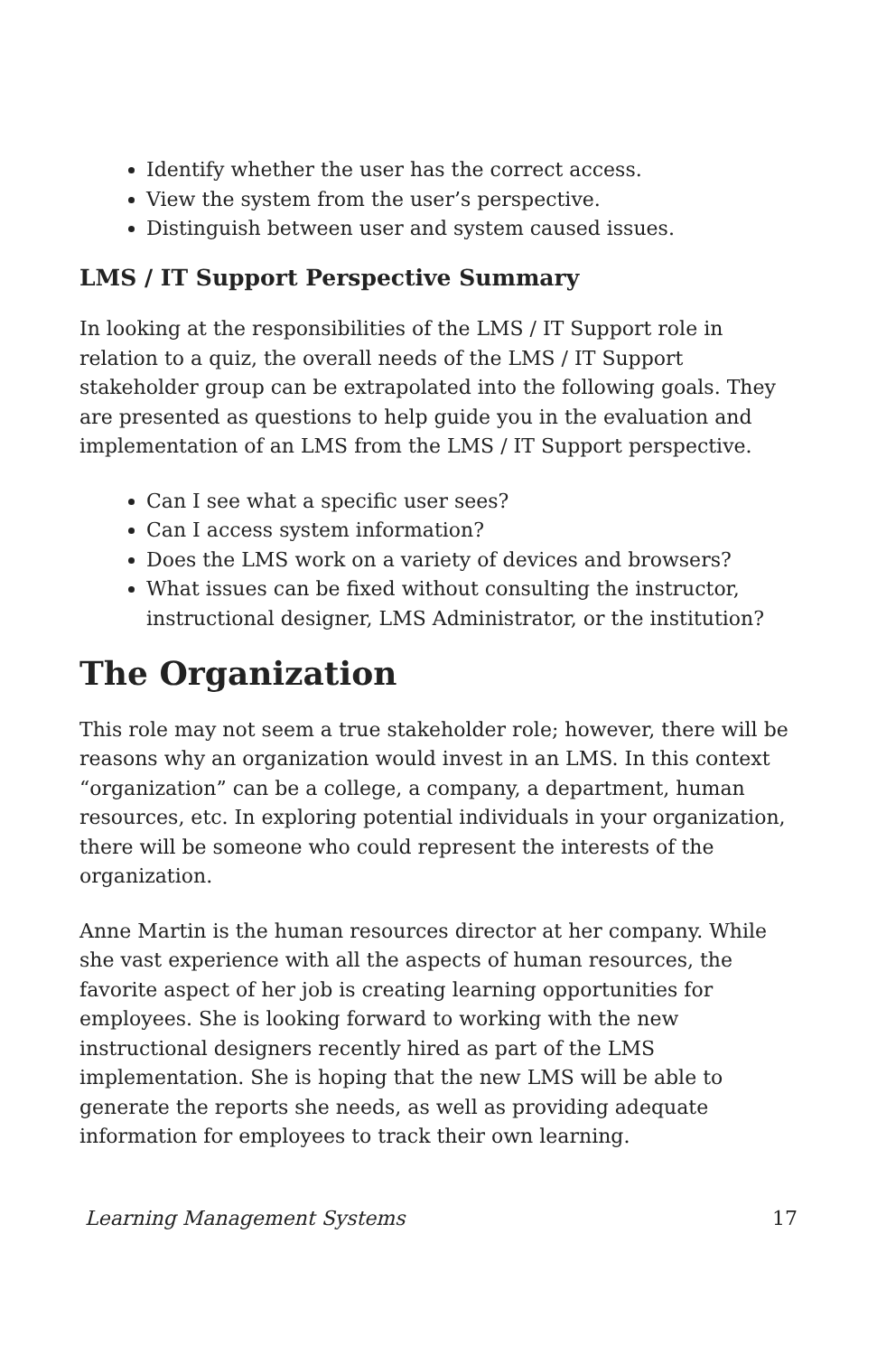Identify whether the user has the correct access.
View the system from the user’s perspective.
Distinguish between user and system caused issues.
LMS / IT Support Perspective Summary
In looking at the responsibilities of the LMS / IT Support role in relation to a quiz, the overall needs of the LMS / IT Support stakeholder group can be extrapolated into the following goals. They are presented as questions to help guide you in the evaluation and implementation of an LMS from the LMS / IT Support perspective.
Can I see what a specific user sees?
Can I access system information?
Does the LMS work on a variety of devices and browsers?
What issues can be fixed without consulting the instructor, instructional designer, LMS Administrator, or the institution?
The Organization
This role may not seem a true stakeholder role; however, there will be reasons why an organization would invest in an LMS. In this context “organization” can be a college, a company, a department, human resources, etc. In exploring potential individuals in your organization, there will be someone who could represent the interests of the organization.
Anne Martin is the human resources director at her company. While she vast experience with all the aspects of human resources, the favorite aspect of her job is creating learning opportunities for employees. She is looking forward to working with the new instructional designers recently hired as part of the LMS implementation. She is hoping that the new LMS will be able to generate the reports she needs, as well as providing adequate information for employees to track their own learning.
Learning Management Systems 17